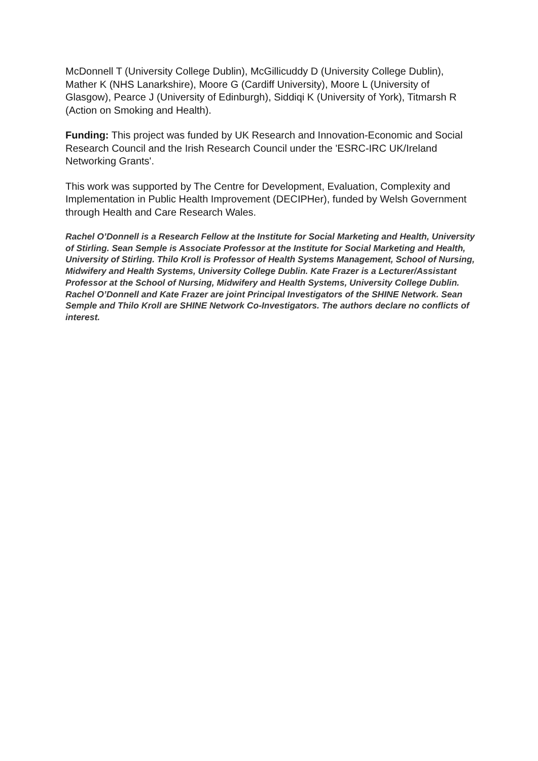McDonnell T (University College Dublin), McGillicuddy D (University College Dublin), Mather K (NHS Lanarkshire), Moore G (Cardiff University), Moore L (University of Glasgow), Pearce J (University of Edinburgh), Siddiqi K (University of York), Titmarsh R (Action on Smoking and Health).
Funding: This project was funded by UK Research and Innovation-Economic and Social Research Council and the Irish Research Council under the 'ESRC-IRC UK/Ireland Networking Grants'.
This work was supported by The Centre for Development, Evaluation, Complexity and Implementation in Public Health Improvement (DECIPHer), funded by Welsh Government through Health and Care Research Wales.
Rachel O’Donnell is a Research Fellow at the Institute for Social Marketing and Health, University of Stirling. Sean Semple is Associate Professor at the Institute for Social Marketing and Health, University of Stirling. Thilo Kroll is Professor of Health Systems Management, School of Nursing, Midwifery and Health Systems, University College Dublin. Kate Frazer is a Lecturer/Assistant Professor at the School of Nursing, Midwifery and Health Systems, University College Dublin. Rachel O’Donnell and Kate Frazer are joint Principal Investigators of the SHINE Network. Sean Semple and Thilo Kroll are SHINE Network Co-Investigators. The authors declare no conflicts of interest.